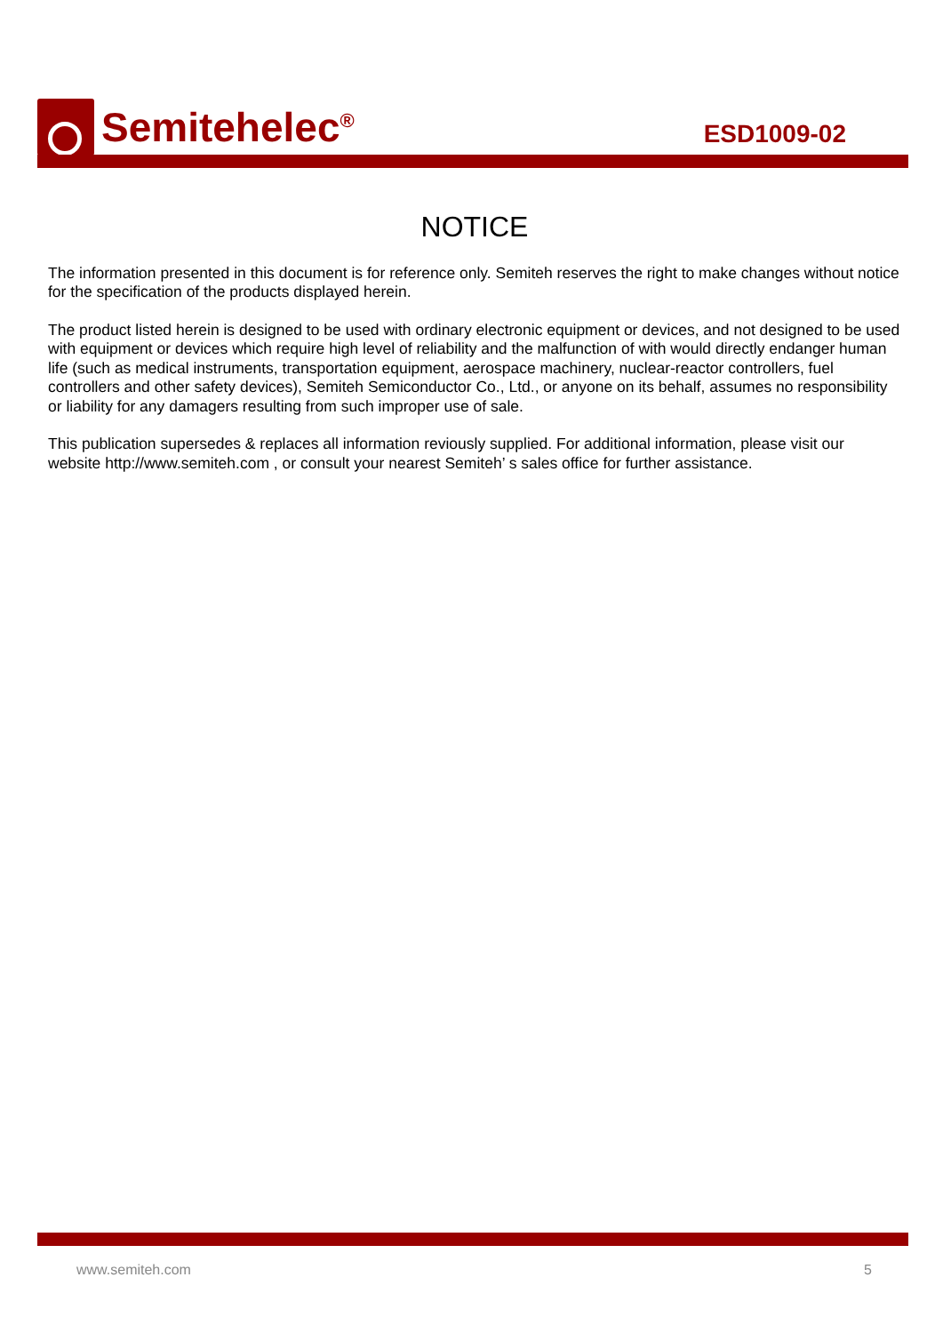Semitehelec<sup>®</sup>
ESD1009-02
NOTICE
The information presented in this document is for reference only. Semiteh reserves the right to make changes without notice for the specification of the products displayed herein.
The product listed herein is designed to be used with ordinary electronic equipment or devices, and not designed to be used with equipment or devices which require high level of reliability and the malfunction of with would directly endanger human life (such as medical instruments, transportation equipment, aerospace machinery, nuclear-reactor controllers, fuel controllers and other safety devices), Semiteh Semiconductor Co., Ltd., or anyone on its behalf, assumes no responsibility or liability for any damagers resulting from such improper use of sale.
This publication supersedes & replaces all information reviously supplied. For additional information, please visit our website http://www.semiteh.com , or consult your nearest Semiteh’ s sales office for further assistance.
www.semiteh.com 5